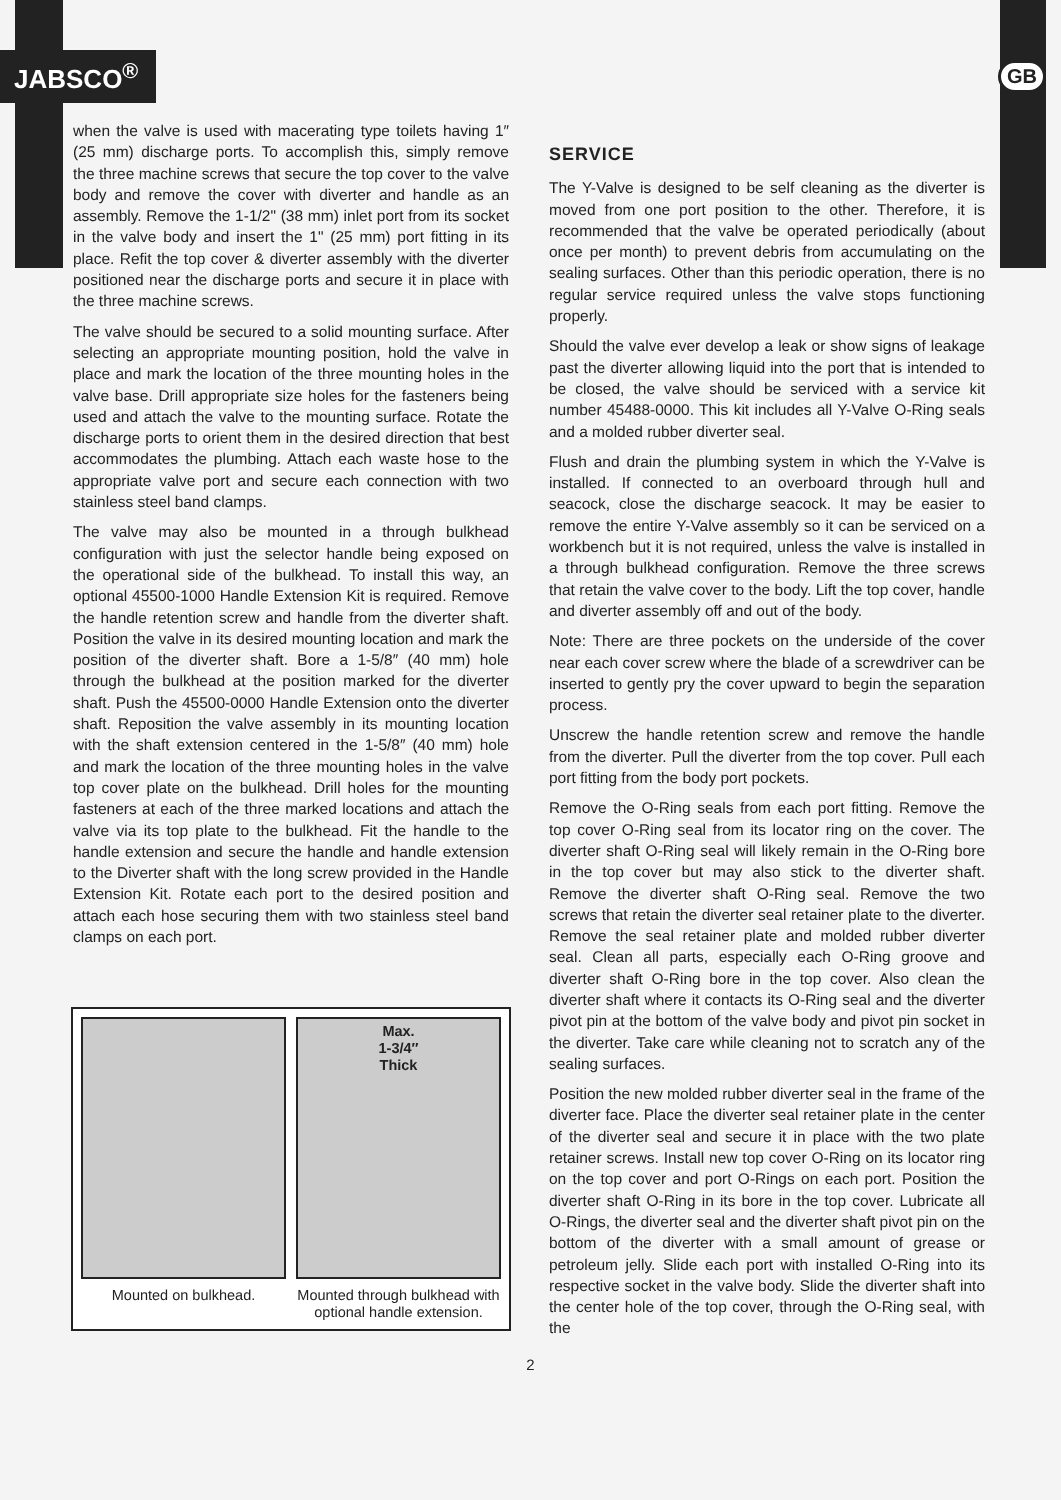JABSCO<sup>®</sup> GB
when the valve is used with macerating type toilets having 1″ (25 mm) discharge ports. To accomplish this, simply remove the three machine screws that secure the top cover to the valve body and remove the cover with diverter and handle as an assembly. Remove the 1-1/2" (38 mm) inlet port from its socket in the valve body and insert the 1" (25 mm) port fitting in its place. Refit the top cover & diverter assembly with the diverter positioned near the discharge ports and secure it in place with the three machine screws.
The valve should be secured to a solid mounting surface. After selecting an appropriate mounting position, hold the valve in place and mark the location of the three mounting holes in the valve base. Drill appropriate size holes for the fasteners being used and attach the valve to the mounting surface. Rotate the discharge ports to orient them in the desired direction that best accommodates the plumbing. Attach each waste hose to the appropriate valve port and secure each connection with two stainless steel band clamps.
The valve may also be mounted in a through bulkhead configuration with just the selector handle being exposed on the operational side of the bulkhead. To install this way, an optional 45500-1000 Handle Extension Kit is required. Remove the handle retention screw and handle from the diverter shaft. Position the valve in its desired mounting location and mark the position of the diverter shaft. Bore a 1-5/8″ (40 mm) hole through the bulkhead at the position marked for the diverter shaft. Push the 45500-0000 Handle Extension onto the diverter shaft. Reposition the valve assembly in its mounting location with the shaft extension centered in the 1-5/8″ (40 mm) hole and mark the location of the three mounting holes in the valve top cover plate on the bulkhead. Drill holes for the mounting fasteners at each of the three marked locations and attach the valve via its top plate to the bulkhead. Fit the handle to the handle extension and secure the handle and handle extension to the Diverter shaft with the long screw provided in the Handle Extension Kit. Rotate each port to the desired position and attach each hose securing them with two stainless steel band clamps on each port.
Mounted on bulkhead.
Max.
1-3/4″
Thick
Mounted through bulkhead with optional handle extension.
SERVICE
The Y-Valve is designed to be self cleaning as the diverter is moved from one port position to the other. Therefore, it is recommended that the valve be operated periodically (about once per month) to prevent debris from accumulating on the sealing surfaces. Other than this periodic operation, there is no regular service required unless the valve stops functioning properly.
Should the valve ever develop a leak or show signs of leakage past the diverter allowing liquid into the port that is intended to be closed, the valve should be serviced with a service kit number 45488-0000. This kit includes all Y-Valve O-Ring seals and a molded rubber diverter seal.
Flush and drain the plumbing system in which the Y-Valve is installed. If connected to an overboard through hull and seacock, close the discharge seacock. It may be easier to remove the entire Y-Valve assembly so it can be serviced on a workbench but it is not required, unless the valve is installed in a through bulkhead configuration. Remove the three screws that retain the valve cover to the body. Lift the top cover, handle and diverter assembly off and out of the body.
Note: There are three pockets on the underside of the cover near each cover screw where the blade of a screwdriver can be inserted to gently pry the cover upward to begin the separation process.
Unscrew the handle retention screw and remove the handle from the diverter. Pull the diverter from the top cover. Pull each port fitting from the body port pockets.
Remove the O-Ring seals from each port fitting. Remove the top cover O-Ring seal from its locator ring on the cover. The diverter shaft O-Ring seal will likely remain in the O-Ring bore in the top cover but may also stick to the diverter shaft. Remove the diverter shaft O-Ring seal. Remove the two screws that retain the diverter seal retainer plate to the diverter. Remove the seal retainer plate and molded rubber diverter seal. Clean all parts, especially each O-Ring groove and diverter shaft O-Ring bore in the top cover. Also clean the diverter shaft where it contacts its O-Ring seal and the diverter pivot pin at the bottom of the valve body and pivot pin socket in the diverter. Take care while cleaning not to scratch any of the sealing surfaces.
Position the new molded rubber diverter seal in the frame of the diverter face. Place the diverter seal retainer plate in the center of the diverter seal and secure it in place with the two plate retainer screws. Install new top cover O-Ring on its locator ring on the top cover and port O-Rings on each port. Position the diverter shaft O-Ring in its bore in the top cover. Lubricate all O-Rings, the diverter seal and the diverter shaft pivot pin on the bottom of the diverter with a small amount of grease or petroleum jelly. Slide each port with installed O-Ring into its respective socket in the valve body. Slide the diverter shaft into the center hole of the top cover, through the O-Ring seal, with the
2